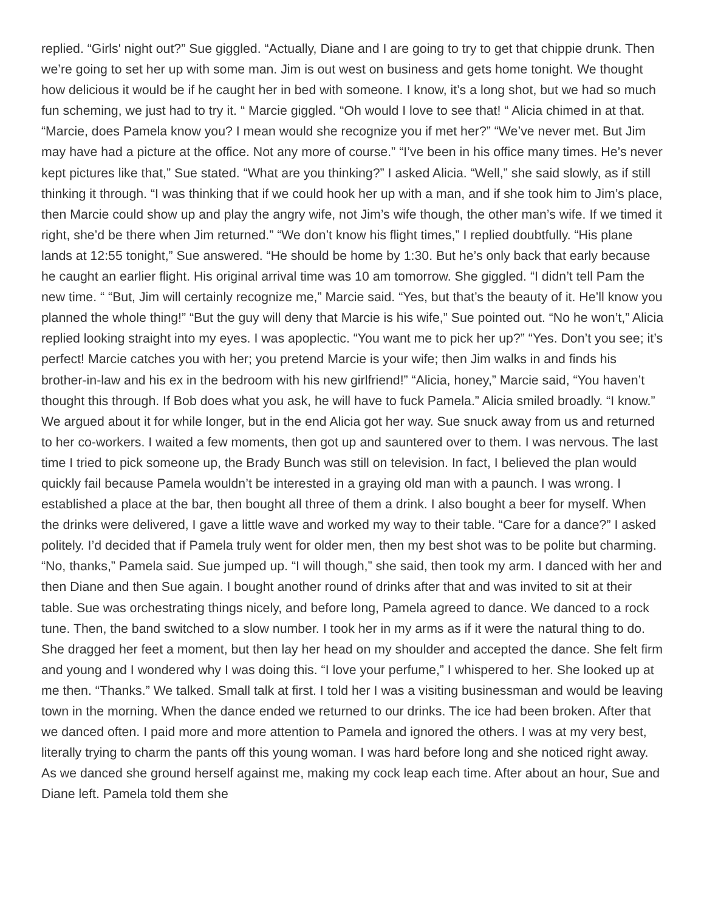replied. “Girls' night out?” Sue giggled. “Actually, Diane and I are going to try to get that chippie drunk. Then we’re going to set her up with some man. Jim is out west on business and gets home tonight. We thought how delicious it would be if he caught her in bed with someone. I know, it’s a long shot, but we had so much fun scheming, we just had to try it. “ Marcie giggled. “Oh would I love to see that! “ Alicia chimed in at that. “Marcie, does Pamela know you? I mean would she recognize you if met her?” “We’ve never met. But Jim may have had a picture at the office. Not any more of course.” “I’ve been in his office many times. He’s never kept pictures like that,” Sue stated. “What are you thinking?” I asked Alicia. “Well,” she said slowly, as if still thinking it through. “I was thinking that if we could hook her up with a man, and if she took him to Jim’s place, then Marcie could show up and play the angry wife, not Jim’s wife though, the other man’s wife. If we timed it right, she’d be there when Jim returned.” “We don’t know his flight times,” I replied doubtfully. “His plane lands at 12:55 tonight,” Sue answered. “He should be home by 1:30. But he’s only back that early because he caught an earlier flight. His original arrival time was 10 am tomorrow. She giggled. “I didn’t tell Pam the new time. “ “But, Jim will certainly recognize me,” Marcie said. “Yes, but that’s the beauty of it. He’ll know you planned the whole thing!” “But the guy will deny that Marcie is his wife,” Sue pointed out. “No he won’t,” Alicia replied looking straight into my eyes. I was apoplectic. “You want me to pick her up?” “Yes. Don’t you see; it’s perfect! Marcie catches you with her; you pretend Marcie is your wife; then Jim walks in and finds his brother-in-law and his ex in the bedroom with his new girlfriend!” “Alicia, honey,” Marcie said, “You haven’t thought this through. If Bob does what you ask, he will have to fuck Pamela.” Alicia smiled broadly. “I know.” We argued about it for while longer, but in the end Alicia got her way. Sue snuck away from us and returned to her co-workers. I waited a few moments, then got up and sauntered over to them. I was nervous. The last time I tried to pick someone up, the Brady Bunch was still on television. In fact, I believed the plan would quickly fail because Pamela wouldn’t be interested in a graying old man with a paunch. I was wrong. I established a place at the bar, then bought all three of them a drink. I also bought a beer for myself. When the drinks were delivered, I gave a little wave and worked my way to their table. “Care for a dance?” I asked politely. I’d decided that if Pamela truly went for older men, then my best shot was to be polite but charming. “No, thanks,” Pamela said. Sue jumped up. “I will though,” she said, then took my arm. I danced with her and then Diane and then Sue again. I bought another round of drinks after that and was invited to sit at their table. Sue was orchestrating things nicely, and before long, Pamela agreed to dance. We danced to a rock tune. Then, the band switched to a slow number. I took her in my arms as if it were the natural thing to do. She dragged her feet a moment, but then lay her head on my shoulder and accepted the dance. She felt firm and young and I wondered why I was doing this. “I love your perfume,” I whispered to her. She looked up at me then. “Thanks.” We talked. Small talk at first. I told her I was a visiting businessman and would be leaving town in the morning. When the dance ended we returned to our drinks. The ice had been broken. After that we danced often. I paid more and more attention to Pamela and ignored the others. I was at my very best, literally trying to charm the pants off this young woman. I was hard before long and she noticed right away. As we danced she ground herself against me, making my cock leap each time. After about an hour, Sue and Diane left. Pamela told them she